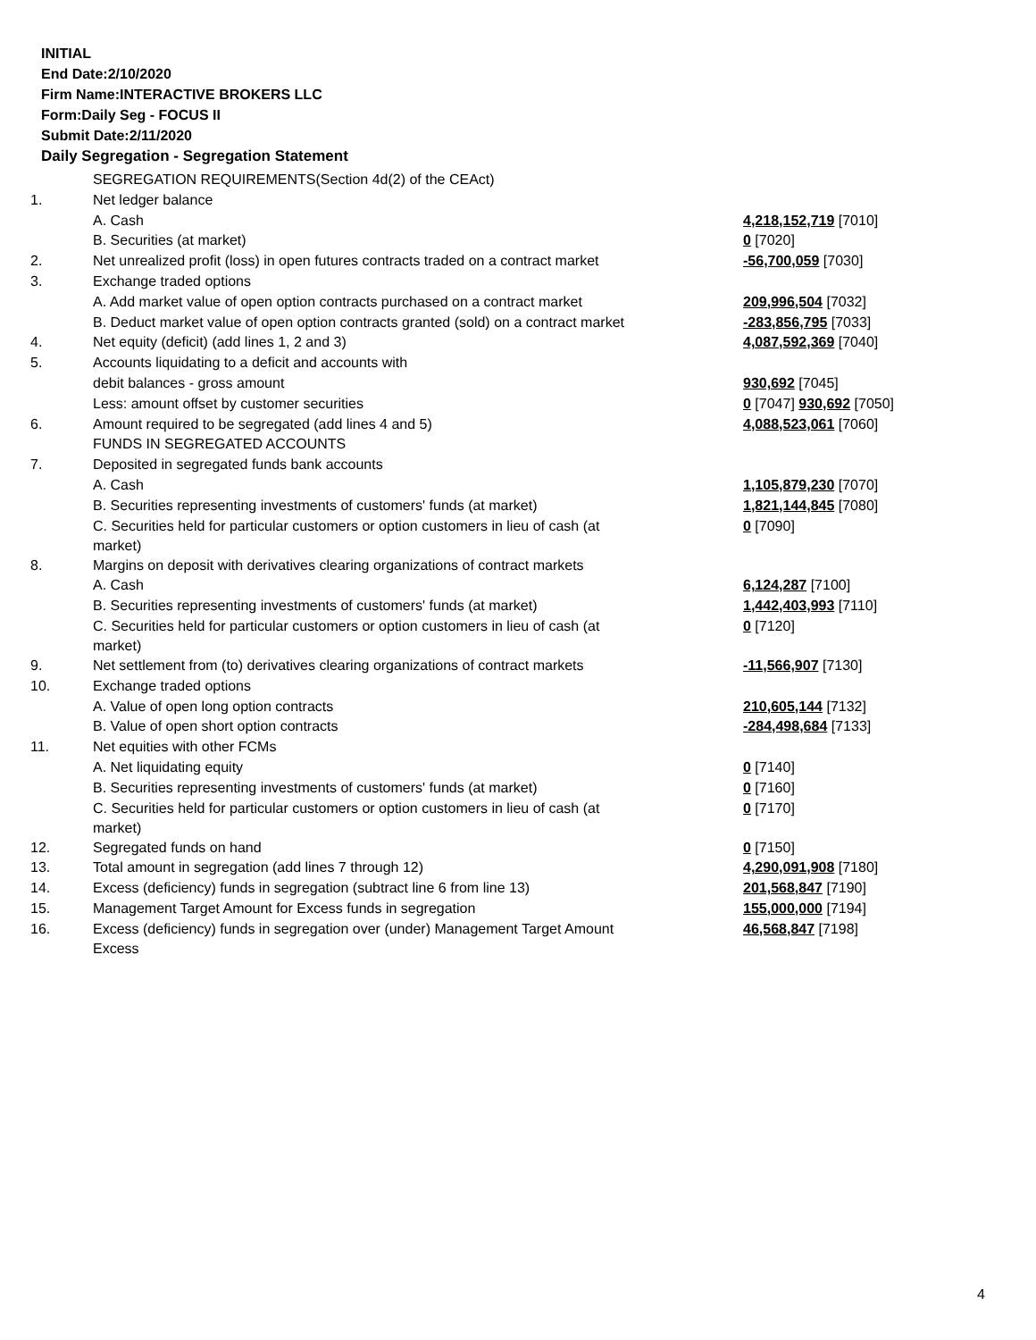INITIAL
End Date:2/10/2020
Firm Name:INTERACTIVE BROKERS LLC
Form:Daily Seg - FOCUS II
Submit Date:2/11/2020
Daily Segregation - Segregation Statement
| | SEGREGATION REQUIREMENTS(Section 4d(2) of the CEAct) | |
| 1. | Net ledger balance | |
| | A. Cash | 4,218,152,719 [7010] |
| | B. Securities (at market) | 0 [7020] |
| 2. | Net unrealized profit (loss) in open futures contracts traded on a contract market | -56,700,059 [7030] |
| 3. | Exchange traded options | |
| | A. Add market value of open option contracts purchased on a contract market | 209,996,504 [7032] |
| | B. Deduct market value of open option contracts granted (sold) on a contract market | -283,856,795 [7033] |
| 4. | Net equity (deficit) (add lines 1, 2 and 3) | 4,087,592,369 [7040] |
| 5. | Accounts liquidating to a deficit and accounts with | |
| | debit balances - gross amount | 930,692 [7045] |
| | Less: amount offset by customer securities | 0 [7047] 930,692 [7050] |
| 6. | Amount required to be segregated (add lines 4 and 5) | 4,088,523,061 [7060] |
| | FUNDS IN SEGREGATED ACCOUNTS | |
| 7. | Deposited in segregated funds bank accounts | |
| | A. Cash | 1,105,879,230 [7070] |
| | B. Securities representing investments of customers' funds (at market) | 1,821,144,845 [7080] |
| | C. Securities held for particular customers or option customers in lieu of cash (at market) | 0 [7090] |
| 8. | Margins on deposit with derivatives clearing organizations of contract markets | |
| | A. Cash | 6,124,287 [7100] |
| | B. Securities representing investments of customers' funds (at market) | 1,442,403,993 [7110] |
| | C. Securities held for particular customers or option customers in lieu of cash (at market) | 0 [7120] |
| 9. | Net settlement from (to) derivatives clearing organizations of contract markets | -11,566,907 [7130] |
| 10. | Exchange traded options | |
| | A. Value of open long option contracts | 210,605,144 [7132] |
| | B. Value of open short option contracts | -284,498,684 [7133] |
| 11. | Net equities with other FCMs | |
| | A. Net liquidating equity | 0 [7140] |
| | B. Securities representing investments of customers' funds (at market) | 0 [7160] |
| | C. Securities held for particular customers or option customers in lieu of cash (at market) | 0 [7170] |
| 12. | Segregated funds on hand | 0 [7150] |
| 13. | Total amount in segregation (add lines 7 through 12) | 4,290,091,908 [7180] |
| 14. | Excess (deficiency) funds in segregation (subtract line 6 from line 13) | 201,568,847 [7190] |
| 15. | Management Target Amount for Excess funds in segregation | 155,000,000 [7194] |
| 16. | Excess (deficiency) funds in segregation over (under) Management Target Amount Excess | 46,568,847 [7198] |
4